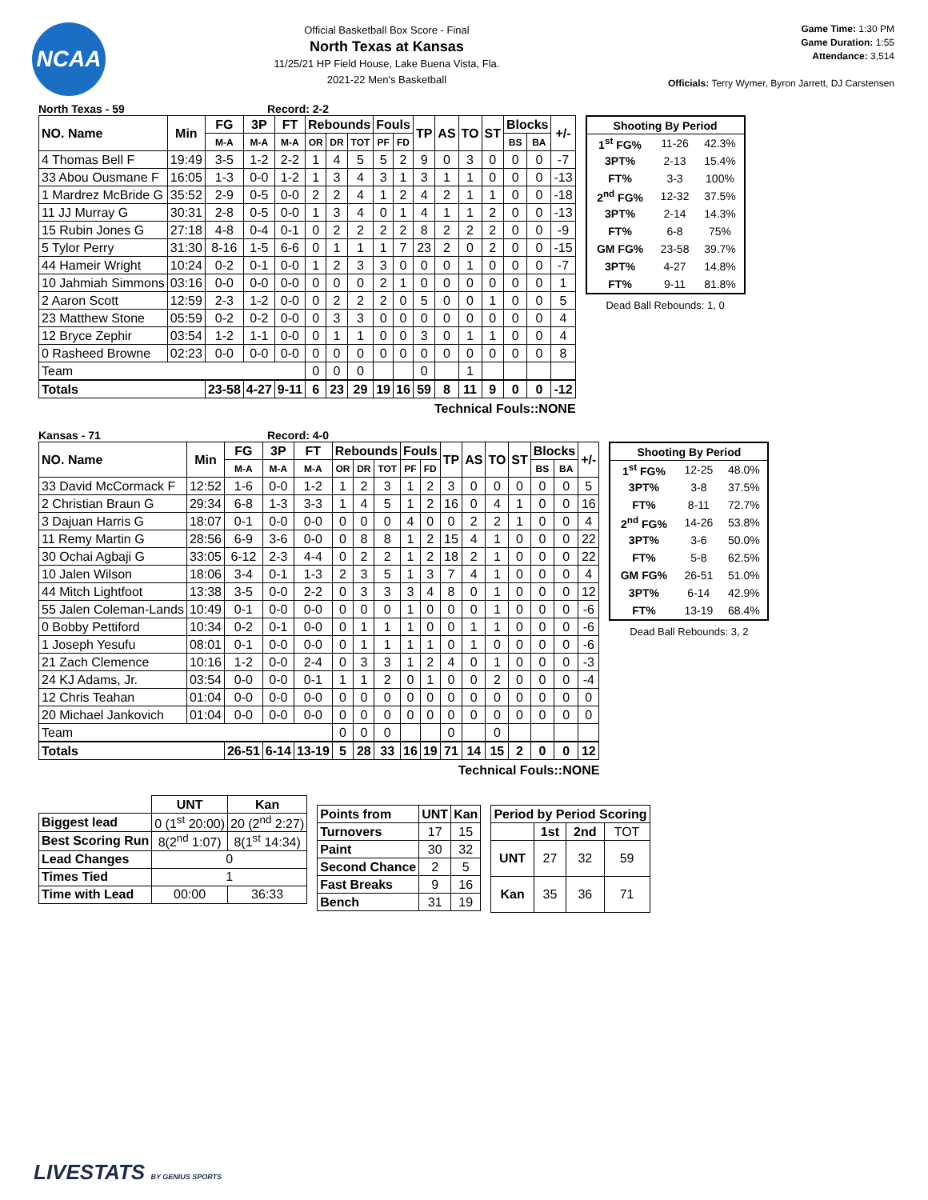NCAA
Official Basketball Box Score - Final
North Texas at Kansas
11/25/21 HP Field House, Lake Buena Vista, Fla.
2021-22 Men's Basketball
Game Time: 1:30 PM
Game Duration: 1:55
Attendance: 3,514
Officials: Terry Wymer, Byron Jarrett, DJ Carstensen
North Texas - 59 Record: 2-2
| NO. Name | Min | FG | 3P | FT | Rebounds | | | Fouls | | TP | AS | TO | ST | Blocks | | +/- |
| --- | --- | --- | --- | --- | --- | --- | --- | --- | --- | --- | --- | --- | --- | --- | --- | --- |
| | | M-A | M-A | M-A | OR | DR | TOT | PF | FD | | | | | BS | BA | |
| 4 Thomas Bell F | 19:49 | 3-5 | 1-2 | 2-2 | 1 | 4 | 5 | 5 | 2 | 9 | 0 | 3 | 0 | 0 | 0 | -7 |
| 33 Abou Ousmane F | 16:05 | 1-3 | 0-0 | 1-2 | 1 | 3 | 4 | 3 | 1 | 3 | 1 | 1 | 0 | 0 | 0 | -13 |
| 1 Mardrez McBride G | 35:52 | 2-9 | 0-5 | 0-0 | 2 | 2 | 4 | 1 | 2 | 4 | 2 | 1 | 1 | 0 | 0 | -18 |
| 11 JJ Murray G | 30:31 | 2-8 | 0-5 | 0-0 | 1 | 3 | 4 | 0 | 1 | 4 | 1 | 1 | 2 | 0 | 0 | -13 |
| 15 Rubin Jones G | 27:18 | 4-8 | 0-4 | 0-1 | 0 | 2 | 2 | 2 | 2 | 8 | 2 | 2 | 2 | 0 | 0 | -9 |
| 5 Tylor Perry | 31:30 | 8-16 | 1-5 | 6-6 | 0 | 1 | 1 | 1 | 7 | 23 | 2 | 0 | 2 | 0 | 0 | -15 |
| 44 Hameir Wright | 10:24 | 0-2 | 0-1 | 0-0 | 1 | 2 | 3 | 3 | 0 | 0 | 0 | 1 | 0 | 0 | 0 | -7 |
| 10 Jahmiah Simmons | 03:16 | 0-0 | 0-0 | 0-0 | 0 | 0 | 0 | 2 | 1 | 0 | 0 | 0 | 0 | 0 | 0 | 1 |
| 2 Aaron Scott | 12:59 | 2-3 | 1-2 | 0-0 | 0 | 2 | 2 | 2 | 0 | 5 | 0 | 0 | 1 | 0 | 0 | 5 |
| 23 Matthew Stone | 05:59 | 0-2 | 0-2 | 0-0 | 0 | 3 | 3 | 0 | 0 | 0 | 0 | 0 | 0 | 0 | 0 | 4 |
| 12 Bryce Zephir | 03:54 | 1-2 | 1-1 | 0-0 | 0 | 1 | 1 | 0 | 0 | 3 | 0 | 1 | 1 | 0 | 0 | 4 |
| 0 Rasheed Browne | 02:23 | 0-0 | 0-0 | 0-0 | 0 | 0 | 0 | 0 | 0 | 0 | 0 | 0 | 0 | 0 | 0 | 8 |
| Team | | | | | 0 | 0 | 0 | | | 0 | | 1 | | | | |
| Totals | | 23-58 | 4-27 | 9-11 | 6 | 23 | 29 | 19 | 16 | 59 | 8 | 11 | 9 | 0 | 0 | -12 |
Technical Fouls::NONE
| Shooting By Period | | |
| --- | --- | --- |
| 1<sup>st</sup> FG% | 11-26 | 42.3% |
| 3PT% | 2-13 | 15.4% |
| FT% | 3-3 | 100% |
| 2<sup>nd</sup> FG% | 12-32 | 37.5% |
| 3PT% | 2-14 | 14.3% |
| FT% | 6-8 | 75% |
| GM FG% | 23-58 | 39.7% |
| 3PT% | 4-27 | 14.8% |
| FT% | 9-11 | 81.8% |
Dead Ball Rebounds: 1, 0
Kansas - 71 Record: 4-0
| NO. Name | Min | FG | 3P | FT | Rebounds | | | Fouls | | TP | AS | TO | ST | Blocks | | +/- |
| --- | --- | --- | --- | --- | --- | --- | --- | --- | --- | --- | --- | --- | --- | --- | --- | --- |
| | | M-A | M-A | M-A | OR | DR | TOT | PF | FD | | | | | BS | BA | |
| 33 David McCormack F | 12:52 | 1-6 | 0-0 | 1-2 | 1 | 2 | 3 | 1 | 2 | 3 | 0 | 0 | 0 | 0 | 0 | 5 |
| 2 Christian Braun G | 29:34 | 6-8 | 1-3 | 3-3 | 1 | 4 | 5 | 1 | 2 | 16 | 0 | 4 | 1 | 0 | 0 | 16 |
| 3 Dajuan Harris G | 18:07 | 0-1 | 0-0 | 0-0 | 0 | 0 | 0 | 4 | 0 | 0 | 2 | 2 | 1 | 0 | 0 | 4 |
| 11 Remy Martin G | 28:56 | 6-9 | 3-6 | 0-0 | 0 | 8 | 8 | 1 | 2 | 15 | 4 | 1 | 0 | 0 | 0 | 22 |
| 30 Ochai Agbaji G | 33:05 | 6-12 | 2-3 | 4-4 | 0 | 2 | 2 | 1 | 2 | 18 | 2 | 1 | 0 | 0 | 0 | 22 |
| 10 Jalen Wilson | 18:06 | 3-4 | 0-1 | 1-3 | 2 | 3 | 5 | 1 | 3 | 7 | 4 | 1 | 0 | 0 | 0 | 4 |
| 44 Mitch Lightfoot | 13:38 | 3-5 | 0-0 | 2-2 | 0 | 3 | 3 | 3 | 4 | 8 | 0 | 1 | 0 | 0 | 0 | 12 |
| 55 Jalen Coleman-Lands | 10:49 | 0-1 | 0-0 | 0-0 | 0 | 0 | 0 | 1 | 0 | 0 | 0 | 1 | 0 | 0 | 0 | -6 |
| 0 Bobby Pettiford | 10:34 | 0-2 | 0-1 | 0-0 | 0 | 1 | 1 | 1 | 0 | 0 | 1 | 1 | 0 | 0 | 0 | -6 |
| 1 Joseph Yesufu | 08:01 | 0-1 | 0-0 | 0-0 | 0 | 1 | 1 | 1 | 1 | 0 | 1 | 0 | 0 | 0 | 0 | -6 |
| 21 Zach Clemence | 10:16 | 1-2 | 0-0 | 2-4 | 0 | 3 | 3 | 1 | 2 | 4 | 0 | 1 | 0 | 0 | 0 | -3 |
| 24 KJ Adams, Jr. | 03:54 | 0-0 | 0-0 | 0-1 | 1 | 1 | 2 | 0 | 1 | 0 | 0 | 2 | 0 | 0 | 0 | -4 |
| 12 Chris Teahan | 01:04 | 0-0 | 0-0 | 0-0 | 0 | 0 | 0 | 0 | 0 | 0 | 0 | 0 | 0 | 0 | 0 | 0 |
| 20 Michael Jankovich | 01:04 | 0-0 | 0-0 | 0-0 | 0 | 0 | 0 | 0 | 0 | 0 | 0 | 0 | 0 | 0 | 0 | 0 |
| Team | | | | | 0 | 0 | 0 | | | 0 | | 0 | | | | |
| Totals | | 26-51 | 6-14 | 13-19 | 5 | 28 | 33 | 16 | 19 | 71 | 14 | 15 | 2 | 0 | 0 | 12 |
Technical Fouls::NONE
| Shooting By Period | | |
| --- | --- | --- |
| 1<sup>st</sup> FG% | 12-25 | 48.0% |
| 3PT% | 3-8 | 37.5% |
| FT% | 8-11 | 72.7% |
| 2<sup>nd</sup> FG% | 14-26 | 53.8% |
| 3PT% | 3-6 | 50.0% |
| FT% | 5-8 | 62.5% |
| GM FG% | 26-51 | 51.0% |
| 3PT% | 6-14 | 42.9% |
| FT% | 13-19 | 68.4% |
Dead Ball Rebounds: 3, 2
| | UNT | Kan |
| Biggest lead | 0 (1<sup>st</sup> 20:00) | 20 (2<sup>nd</sup> 2:27) |
| Best Scoring Run | 8(2<sup>nd</sup> 1:07) | 8(1<sup>st</sup> 14:34) |
| Lead Changes | 0 | |
| Times Tied | 1 | |
| Time with Lead | 00:00 | 36:33 |
| Points from | UNT | Kan |
| --- | --- | --- |
| Turnovers | 17 | 15 |
| Paint | 30 | 32 |
| Second Chance | 2 | 5 |
| Fast Breaks | 9 | 16 |
| Bench | 31 | 19 |
| Period by Period Scoring | | | |
| --- | --- | --- | --- |
| | 1st | 2nd | TOT |
| UNT | 27 | 32 | 59 |
| Kan | 35 | 36 | 71 |
LIVESTATS BY GENIUS SPORTS